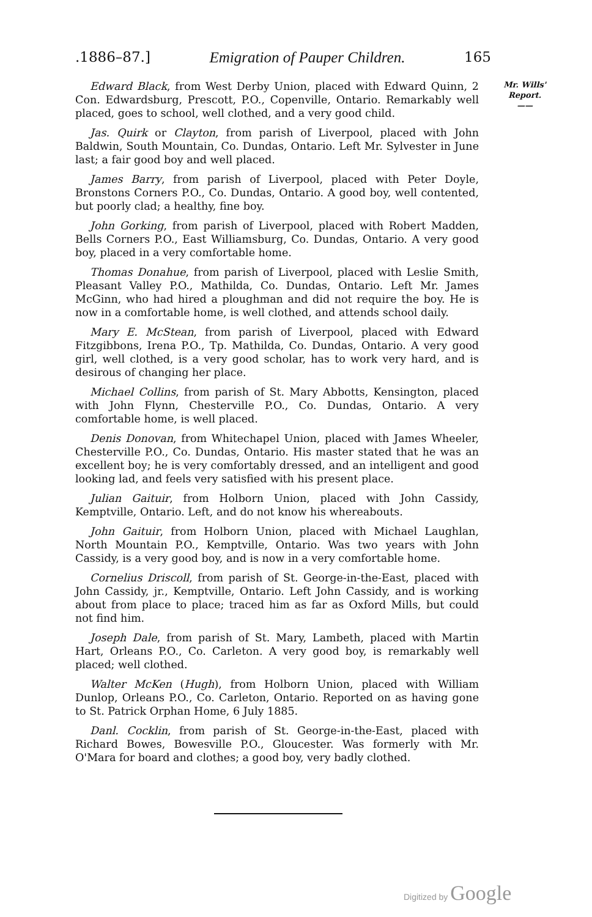.1886–87.] Emigration of Pauper Children. 165
Edward Black, from West Derby Union, placed with Edward Quinn, 2 Con. Edwardsburg, Prescott, P.O., Copenville, Ontario. Remarkably well placed, goes to school, well clothed, and a very good child.
Jas. Quirk or Clayton, from parish of Liverpool, placed with John Baldwin, South Mountain, Co. Dundas, Ontario. Left Mr. Sylvester in June last; a fair good boy and well placed.
James Barry, from parish of Liverpool, placed with Peter Doyle, Bronstons Corners P.O., Co. Dundas, Ontario. A good boy, well contented, but poorly clad; a healthy, fine boy.
John Gorking, from parish of Liverpool, placed with Robert Madden, Bells Corners P.O., East Williamsburg, Co. Dundas, Ontario. A very good boy, placed in a very comfortable home.
Thomas Donahue, from parish of Liverpool, placed with Leslie Smith, Pleasant Valley P.O., Mathilda, Co. Dundas, Ontario. Left Mr. James McGinn, who had hired a ploughman and did not require the boy. He is now in a comfortable home, is well clothed, and attends school daily.
Mary E. McStean, from parish of Liverpool, placed with Edward Fitzgibbons, Irena P.O., Tp. Mathilda, Co. Dundas, Ontario. A very good girl, well clothed, is a very good scholar, has to work very hard, and is desirous of changing her place.
Michael Collins, from parish of St. Mary Abbotts, Kensington, placed with John Flynn, Chesterville P.O., Co. Dundas, Ontario. A very comfortable home, is well placed.
Denis Donovan, from Whitechapel Union, placed with James Wheeler, Chesterville P.O., Co. Dundas, Ontario. His master stated that he was an excellent boy; he is very comfortably dressed, and an intelligent and good looking lad, and feels very satisfied with his present place.
Julian Gaituir, from Holborn Union, placed with John Cassidy, Kemptville, Ontario. Left, and do not know his whereabouts.
John Gaituir, from Holborn Union, placed with Michael Laughlan, North Mountain P.O., Kemptville, Ontario. Was two years with John Cassidy, is a very good boy, and is now in a very comfortable home.
Cornelius Driscoll, from parish of St. George-in-the-East, placed with John Cassidy, jr., Kemptville, Ontario. Left John Cassidy, and is working about from place to place; traced him as far as Oxford Mills, but could not find him.
Joseph Dale, from parish of St. Mary, Lambeth, placed with Martin Hart, Orleans P.O., Co. Carleton. A very good boy, is remarkably well placed; well clothed.
Walter McKen (Hugh), from Holborn Union, placed with William Dunlop, Orleans P.O., Co. Carleton, Ontario. Reported on as having gone to St. Patrick Orphan Home, 6 July 1885.
Danl. Cocklin, from parish of St. George-in-the-East, placed with Richard Bowes, Bowesville P.O., Gloucester. Was formerly with Mr. O'Mara for board and clothes; a good boy, very badly clothed.
Mr. Wills'
Report.
——
Digitized by Google